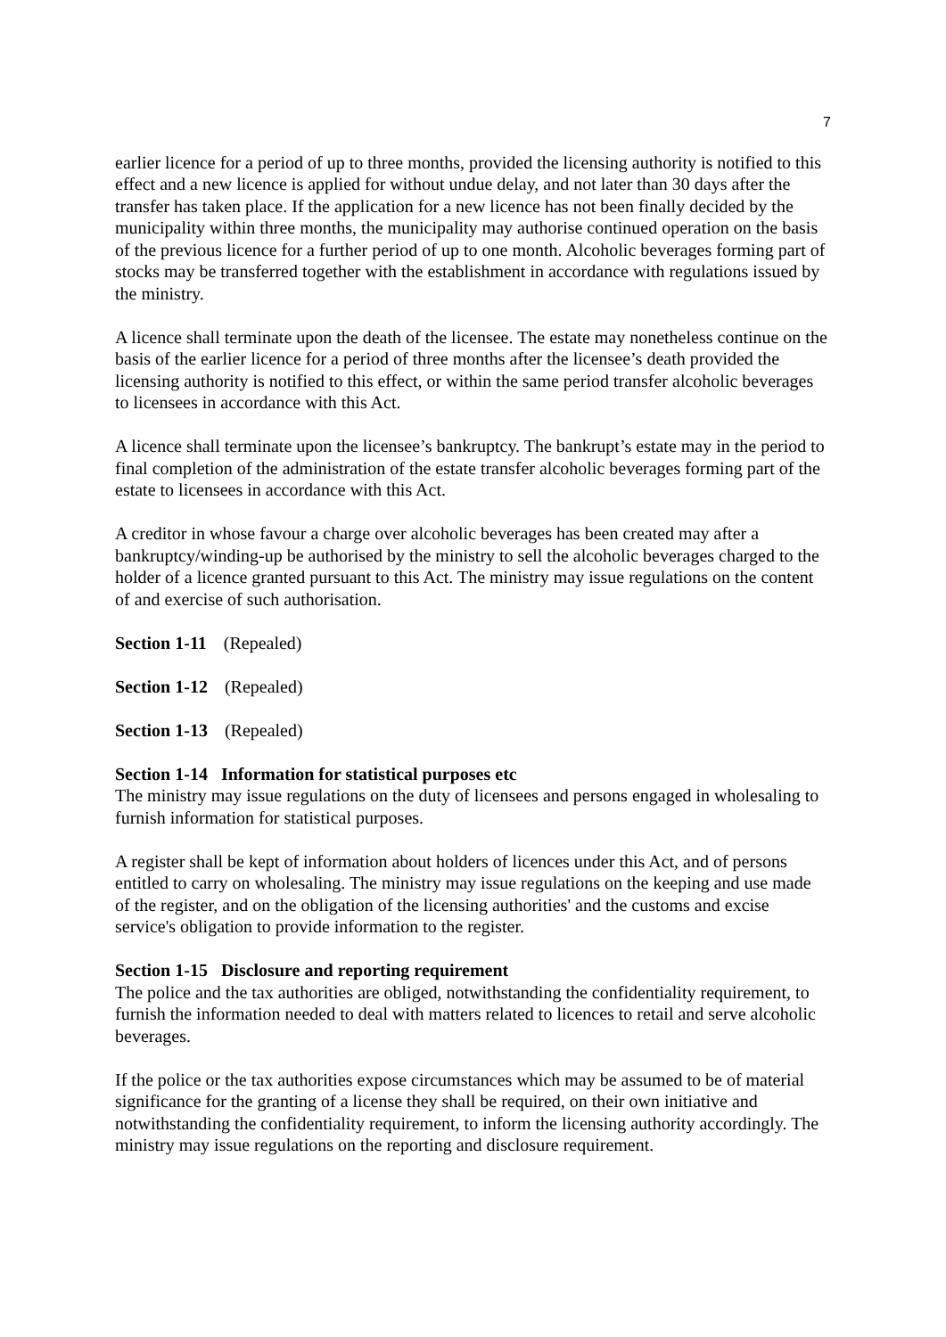7
earlier licence for a period of up to three months, provided the licensing authority is notified to this effect and a new licence is applied for without undue delay, and not later than 30 days after the transfer has taken place. If the application for a new licence has not been finally decided by the municipality within three months, the municipality may authorise continued operation on the basis of the previous licence for a further period of up to one month. Alcoholic beverages forming part of stocks may be transferred together with the establishment in accordance with regulations issued by the ministry.
A licence shall terminate upon the death of the licensee. The estate may nonetheless continue on the basis of the earlier licence for a period of three months after the licensee’s death provided the licensing authority is notified to this effect, or within the same period transfer alcoholic beverages to licensees in accordance with this Act.
A licence shall terminate upon the licensee’s bankruptcy. The bankrupt’s estate may in the period to final completion of the administration of the estate transfer alcoholic beverages forming part of the estate to licensees in accordance with this Act.
A creditor in whose favour a charge over alcoholic beverages has been created may after a bankruptcy/winding-up be authorised by the ministry to sell the alcoholic beverages charged to the holder of a licence granted pursuant to this Act. The ministry may issue regulations on the content of and exercise of such authorisation.
Section 1-11 (Repealed)
Section 1-12 (Repealed)
Section 1-13 (Repealed)
Section 1-14 Information for statistical purposes etc
The ministry may issue regulations on the duty of licensees and persons engaged in wholesaling to furnish information for statistical purposes.
A register shall be kept of information about holders of licences under this Act, and of persons entitled to carry on wholesaling. The ministry may issue regulations on the keeping and use made of the register, and on the obligation of the licensing authorities' and the customs and excise service's obligation to provide information to the register.
Section 1-15 Disclosure and reporting requirement
The police and the tax authorities are obliged, notwithstanding the confidentiality requirement, to furnish the information needed to deal with matters related to licences to retail and serve alcoholic beverages.
If the police or the tax authorities expose circumstances which may be assumed to be of material significance for the granting of a license they shall be required, on their own initiative and notwithstanding the confidentiality requirement, to inform the licensing authority accordingly. The ministry may issue regulations on the reporting and disclosure requirement.